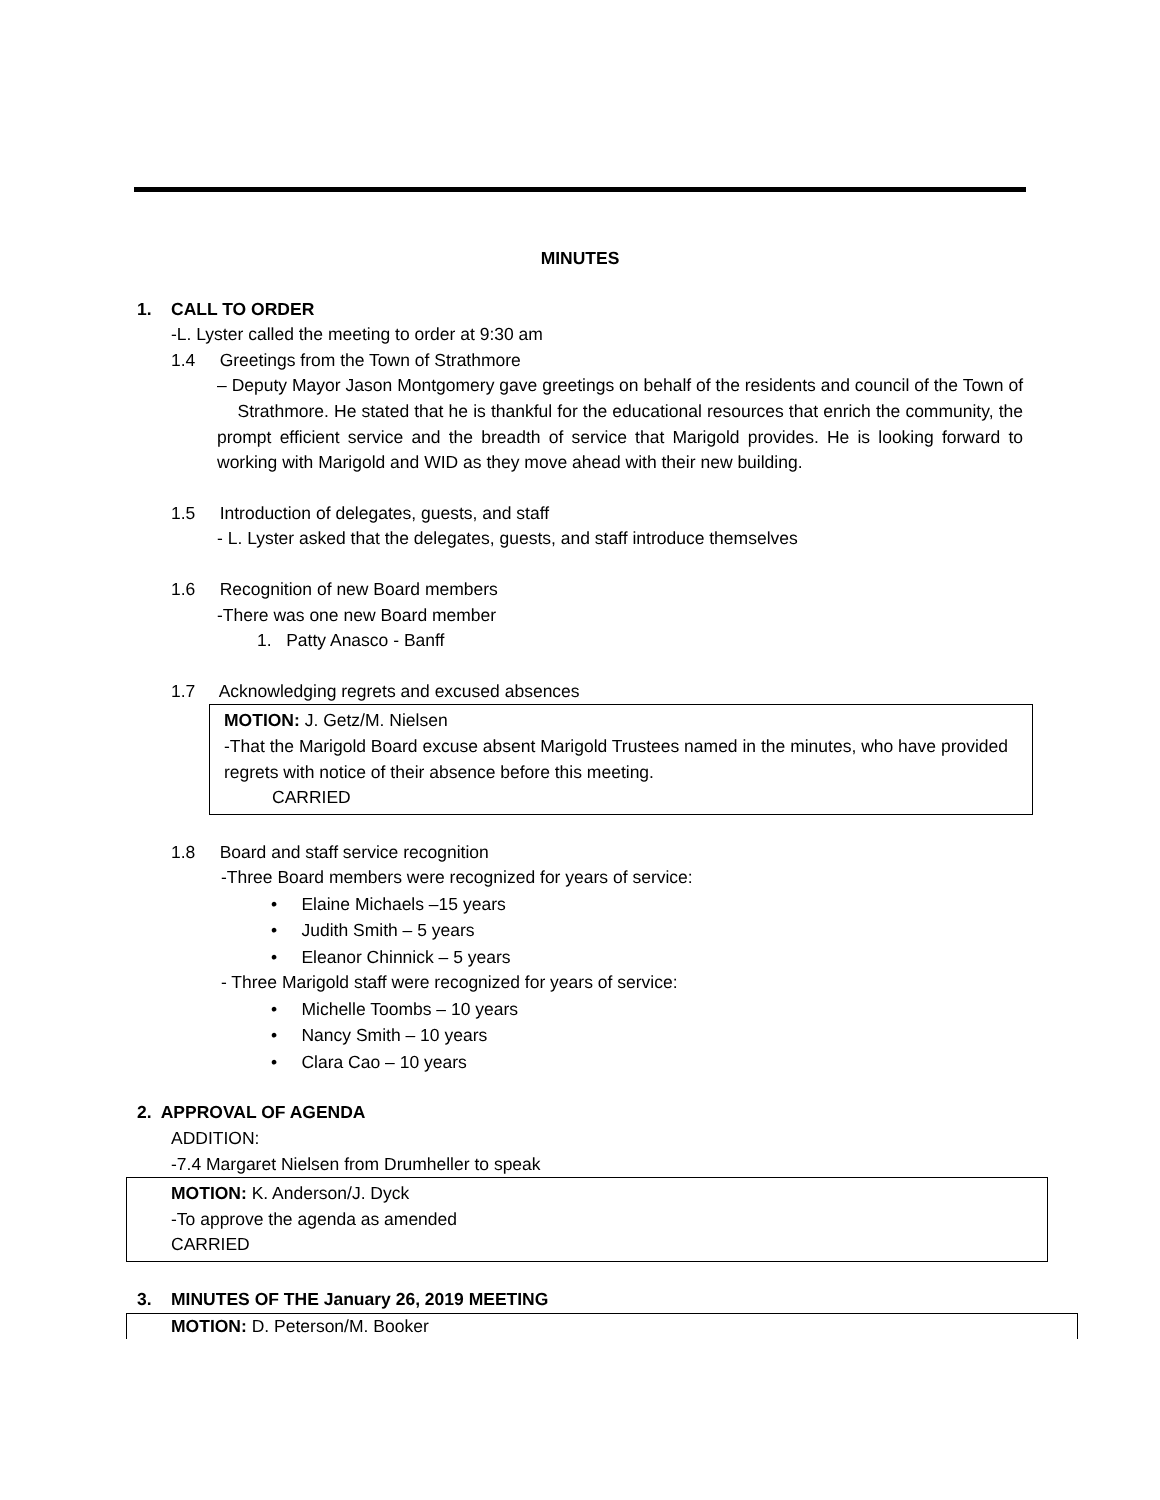MINUTES
1. CALL TO ORDER
-L. Lyster called the meeting to order at 9:30 am
1.4 Greetings from the Town of Strathmore
– Deputy Mayor Jason Montgomery gave greetings on behalf of the residents and council of the Town of Strathmore. He stated that he is thankful for the educational resources that enrich the community, the prompt efficient service and the breadth of service that Marigold provides. He is looking forward to working with Marigold and WID as they move ahead with their new building.
1.5 Introduction of delegates, guests, and staff
- L. Lyster asked that the delegates, guests, and staff introduce themselves
1.6 Recognition of new Board members
-There was one new Board member
1. Patty Anasco - Banff
1.7 Acknowledging regrets and excused absences
MOTION: J. Getz/M. Nielsen
-That the Marigold Board excuse absent Marigold Trustees named in the minutes, who have provided regrets with notice of their absence before this meeting.
CARRIED
1.8 Board and staff service recognition
-Three Board members were recognized for years of service:
• Elaine Michaels –15 years
• Judith Smith – 5 years
• Eleanor Chinnick – 5 years
- Three Marigold staff were recognized for years of service:
• Michelle Toombs – 10 years
• Nancy Smith – 10 years
• Clara Cao – 10 years
2. APPROVAL OF AGENDA
ADDITION:
-7.4 Margaret Nielsen from Drumheller to speak
MOTION: K. Anderson/J. Dyck
-To approve the agenda as amended
CARRIED
3. MINUTES OF THE January 26, 2019 MEETING
MOTION: D. Peterson/M. Booker